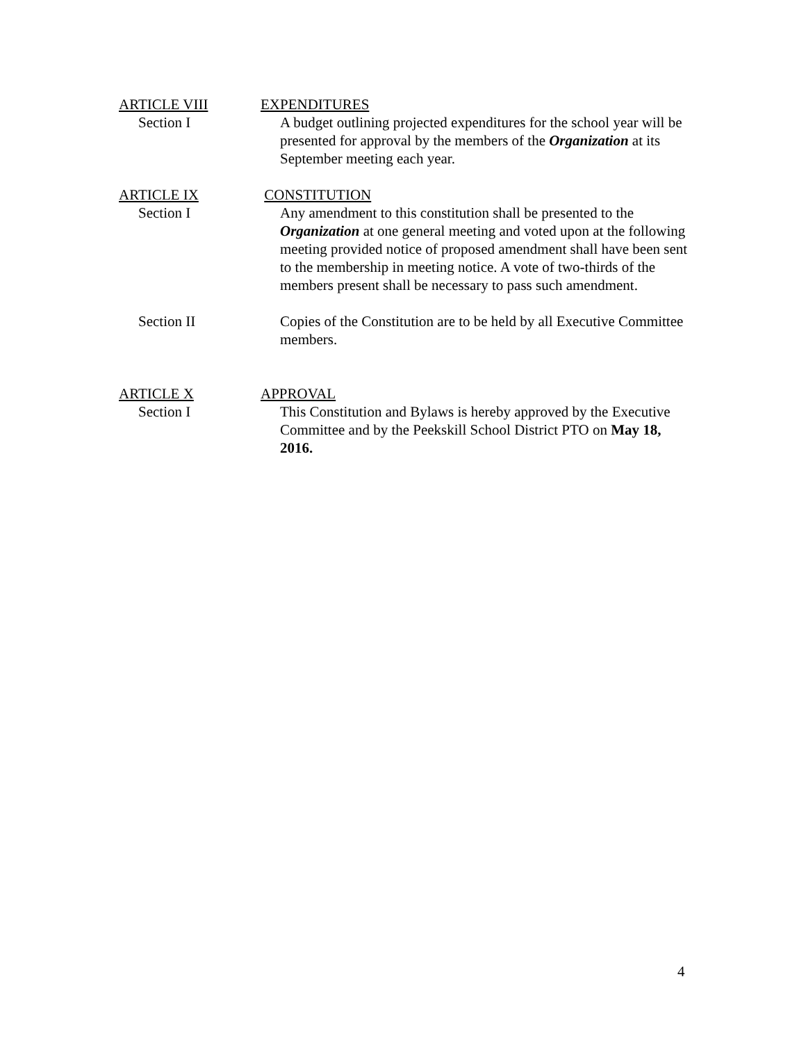ARTICLE VIII EXPENDITURES
Section I A budget outlining projected expenditures for the school year will be presented for approval by the members of the Organization at its September meeting each year.
ARTICLE IX CONSTITUTION
Section I Any amendment to this constitution shall be presented to the Organization at one general meeting and voted upon at the following meeting provided notice of proposed amendment shall have been sent to the membership in meeting notice. A vote of two-thirds of the members present shall be necessary to pass such amendment.
Section II Copies of the Constitution are to be held by all Executive Committee members.
ARTICLE X APPROVAL
Section I This Constitution and Bylaws is hereby approved by the Executive Committee and by the Peekskill School District PTO on May 18, 2016.
4